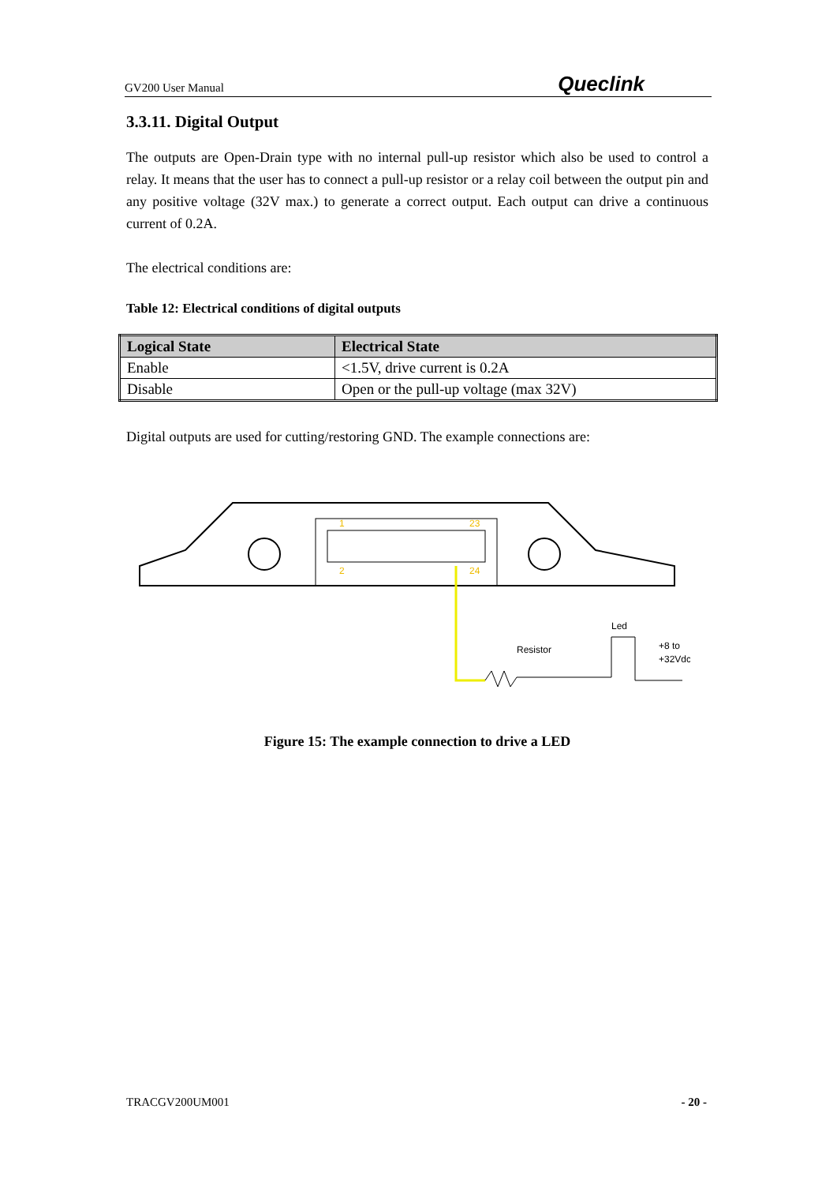GV200 User Manual Queclink
3.3.11. Digital Output
The outputs are Open-Drain type with no internal pull-up resistor which also be used to control a relay. It means that the user has to connect a pull-up resistor or a relay coil between the output pin and any positive voltage (32V max.) to generate a correct output. Each output can drive a continuous current of 0.2A.
The electrical conditions are:
Table 12: Electrical conditions of digital outputs
| Logical State | Electrical State |
| --- | --- |
| Enable | <1.5V, drive current is 0.2A |
| Disable | Open or the pull-up voltage (max 32V) |
Digital outputs are used for cutting/restoring GND. The example connections are:
1
23
2
24
Resistor
Led
+8 to
+32Vdc
Figure 15: The example connection to drive a LED
TRACGV200UM001 - 20 -